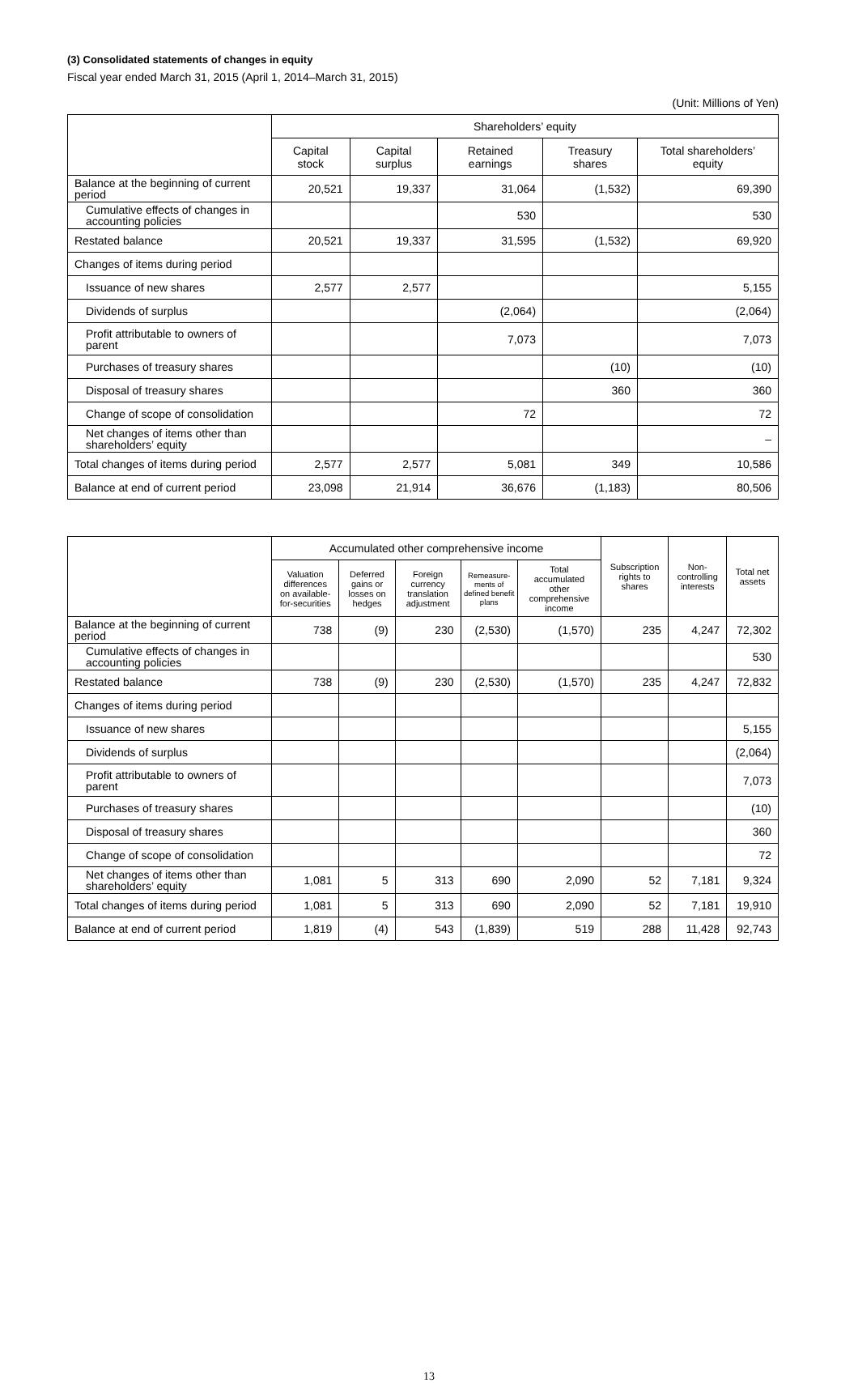(3) Consolidated statements of changes in equity
Fiscal year ended March 31, 2015 (April 1, 2014–March 31, 2015)
(Unit: Millions of Yen)
| | Shareholders’ equity | | | | |
| --- | --- | --- | --- | --- | --- |
| | Capital stock | Capital surplus | Retained earnings | Treasury shares | Total shareholders’ equity |
| Balance at the beginning of current period | 20,521 | 19,337 | 31,064 | (1,532) | 69,390 |
| Cumulative effects of changes in accounting policies | | | 530 | | 530 |
| Restated balance | 20,521 | 19,337 | 31,595 | (1,532) | 69,920 |
| Changes of items during period | | | | | |
| Issuance of new shares | 2,577 | 2,577 | | | 5,155 |
| Dividends of surplus | | | (2,064) | | (2,064) |
| Profit attributable to owners of parent | | | 7,073 | | 7,073 |
| Purchases of treasury shares | | | | (10) | (10) |
| Disposal of treasury shares | | | | 360 | 360 |
| Change of scope of consolidation | | | 72 | | 72 |
| Net changes of items other than shareholders’ equity | | | | | – |
| Total changes of items during period | 2,577 | 2,577 | 5,081 | 349 | 10,586 |
| Balance at end of current period | 23,098 | 21,914 | 36,676 | (1,183) | 80,506 |
| | Accumulated other comprehensive income | | | | | Subscription rights to shares | Non-controlling interests | Total net assets |
| --- | --- | --- | --- | --- | --- | --- | --- | --- |
| | Valuation differences on available-for-securities | Deferred gains or losses on hedges | Foreign currency translation adjustment | Remeasure-ments of defined benefit plans | Total accumulated other comprehensive income | | | |
| Balance at the beginning of current period | 738 | (9) | 230 | (2,530) | (1,570) | 235 | 4,247 | 72,302 |
| Cumulative effects of changes in accounting policies | | | | | | | | 530 |
| Restated balance | 738 | (9) | 230 | (2,530) | (1,570) | 235 | 4,247 | 72,832 |
| Changes of items during period | | | | | | | | |
| Issuance of new shares | | | | | | | | 5,155 |
| Dividends of surplus | | | | | | | | (2,064) |
| Profit attributable to owners of parent | | | | | | | | 7,073 |
| Purchases of treasury shares | | | | | | | | (10) |
| Disposal of treasury shares | | | | | | | | 360 |
| Change of scope of consolidation | | | | | | | | 72 |
| Net changes of items other than shareholders’ equity | 1,081 | 5 | 313 | 690 | 2,090 | 52 | 7,181 | 9,324 |
| Total changes of items during period | 1,081 | 5 | 313 | 690 | 2,090 | 52 | 7,181 | 19,910 |
| Balance at end of current period | 1,819 | (4) | 543 | (1,839) | 519 | 288 | 11,428 | 92,743 |
13